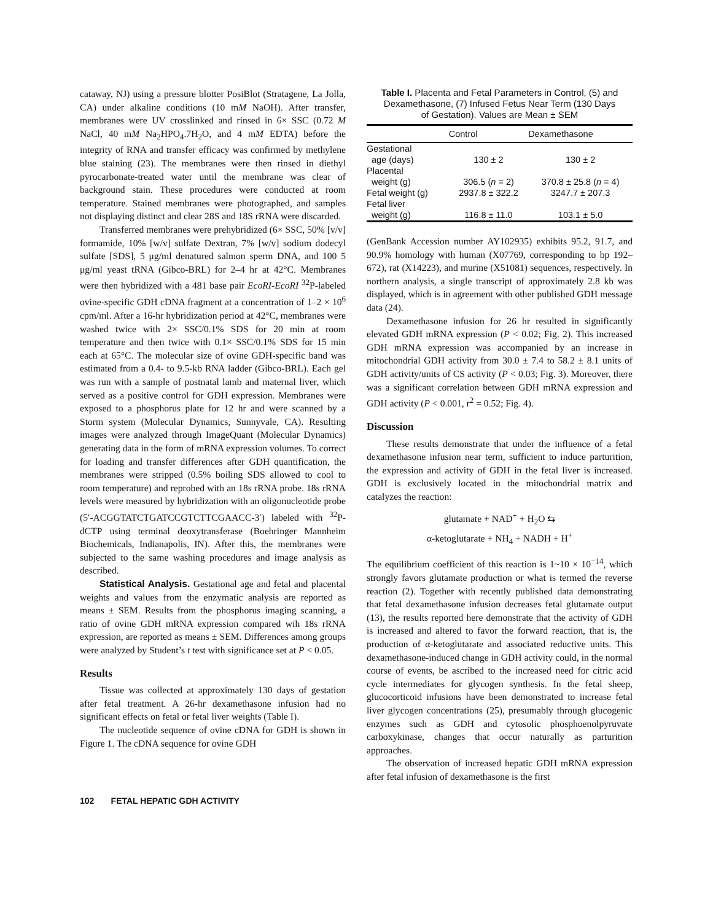cataway, NJ) using a pressure blotter PosiBlot (Stratagene, La Jolla, CA) under alkaline conditions (10 mM NaOH). After transfer, membranes were UV crosslinked and rinsed in 6× SSC (0.72 M NaCl, 40 mM Na<sub>2</sub>HPO<sub>4</sub>.7H<sub>2</sub>O, and 4 mM EDTA) before the integrity of RNA and transfer efficacy was confirmed by methylene blue staining (23). The membranes were then rinsed in diethyl pyrocarbonate-treated water until the membrane was clear of background stain. These procedures were conducted at room temperature. Stained membranes were photographed, and samples not displaying distinct and clear 28S and 18S rRNA were discarded.
Transferred membranes were prehybridized (6× SSC, 50% [v/v] formamide, 10% [w/v] sulfate Dextran, 7% [w/v] sodium dodecyl sulfate [SDS], 5 μg/ml denatured salmon sperm DNA, and 100 5 μg/ml yeast tRNA (Gibco-BRL) for 2–4 hr at 42°C. Membranes were then hybridized with a 481 base pair EcoRI-EcoRI <sup>32</sup>P-labeled ovine-specific GDH cDNA fragment at a concentration of 1–2 × 10<sup>6</sup> cpm/ml. After a 16-hr hybridization period at 42°C, membranes were washed twice with 2× SSC/0.1% SDS for 20 min at room temperature and then twice with 0.1× SSC/0.1% SDS for 15 min each at 65°C. The molecular size of ovine GDH-specific band was estimated from a 0.4- to 9.5-kb RNA ladder (Gibco-BRL). Each gel was run with a sample of postnatal lamb and maternal liver, which served as a positive control for GDH expression. Membranes were exposed to a phosphorus plate for 12 hr and were scanned by a Storm system (Molecular Dynamics, Sunnyvale, CA). Resulting images were analyzed through ImageQuant (Molecular Dynamics) generating data in the form of mRNA expression volumes. To correct for loading and transfer differences after GDH quantification, the membranes were stripped (0.5% boiling SDS allowed to cool to room temperature) and reprobed with an 18s rRNA probe. 18s rRNA levels were measured by hybridization with an oligonucleotide probe (5′-ACGGTATCTGATCCGTCTTCGAACC-3′) labeled with <sup>32</sup>P-dCTP using terminal deoxytransferase (Boehringer Mannheim Biochemicals, Indianapolis, IN). After this, the membranes were subjected to the same washing procedures and image analysis as described.
Statistical Analysis. Gestational age and fetal and placental weights and values from the enzymatic analysis are reported as means ± SEM. Results from the phosphorus imaging scanning, a ratio of ovine GDH mRNA expression compared wih 18s rRNA expression, are reported as means ± SEM. Differences among groups were analyzed by Student’s t test with significance set at P < 0.05.
Results
Tissue was collected at approximately 130 days of gestation after fetal treatment. A 26-hr dexamethasone infusion had no significant effects on fetal or fetal liver weights (Table I).
The nucleotide sequence of ovine cDNA for GDH is shown in Figure 1. The cDNA sequence for ovine GDH
Table I. Placenta and Fetal Parameters in Control, (5) and Dexamethasone, (7) Infused Fetus Near Term (130 Days of Gestation). Values are Mean ± SEM
| | Control | Dexamethasone |
| --- | --- | --- |
| Gestational age (days) | 130 ± 2 | 130 ± 2 |
| Placental weight (g) | 306.5 ( n = 2) | 370.8 ± 25.8 ( n = 4) |
| Fetal weight (g) | 2937.8 ± 322.2 | 3247.7 ± 207.3 |
| Fetal liver weight (g) | 116.8 ± 11.0 | 103.1 ± 5.0 |
(GenBank Accession number AY102935) exhibits 95.2, 91.7, and 90.9% homology with human (X07769, corresponding to bp 192–672), rat (X14223), and murine (X51081) sequences, respectively. In northern analysis, a single transcript of approximately 2.8 kb was displayed, which is in agreement with other published GDH message data (24).
Dexamethasone infusion for 26 hr resulted in significantly elevated GDH mRNA expression (P < 0.02; Fig. 2). This increased GDH mRNA expression was accompanied by an increase in mitochondrial GDH activity from 30.0 ± 7.4 to 58.2 ± 8.1 units of GDH activity/units of CS activity (P < 0.03; Fig. 3). Moreover, there was a significant correlation between GDH mRNA expression and GDH activity (P < 0.001, r<sup>2</sup> = 0.52; Fig. 4).
Discussion
These results demonstrate that under the influence of a fetal dexamethasone infusion near term, sufficient to induce parturition, the expression and activity of GDH in the fetal liver is increased. GDH is exclusively located in the mitochondrial matrix and catalyzes the reaction:
glutamate + NAD<sup>+</sup> + H<sub>2</sub>O ⇆
α-ketoglutarate + NH<sub>4</sub> + NADH + H<sup>+</sup>
The equilibrium coefficient of this reaction is 1~10 × 10<sup>−14</sup>, which strongly favors glutamate production or what is termed the reverse reaction (2). Together with recently published data demonstrating that fetal dexamethasone infusion decreases fetal glutamate output (13), the results reported here demonstrate that the activity of GDH is increased and altered to favor the forward reaction, that is, the production of α-ketoglutarate and associated reductive units. This dexamethasone-induced change in GDH activity could, in the normal course of events, be ascribed to the increased need for citric acid cycle intermediates for glycogen synthesis. In the fetal sheep, glucocorticoid infusions have been demonstrated to increase fetal liver glycogen concentrations (25), presumably through glucogenic enzymes such as GDH and cytosolic phosphoenolpyruvate carboxykinase, changes that occur naturally as parturition approaches.
The observation of increased hepatic GDH mRNA expression after fetal infusion of dexamethasone is the first
102 FETAL HEPATIC GDH ACTIVITY